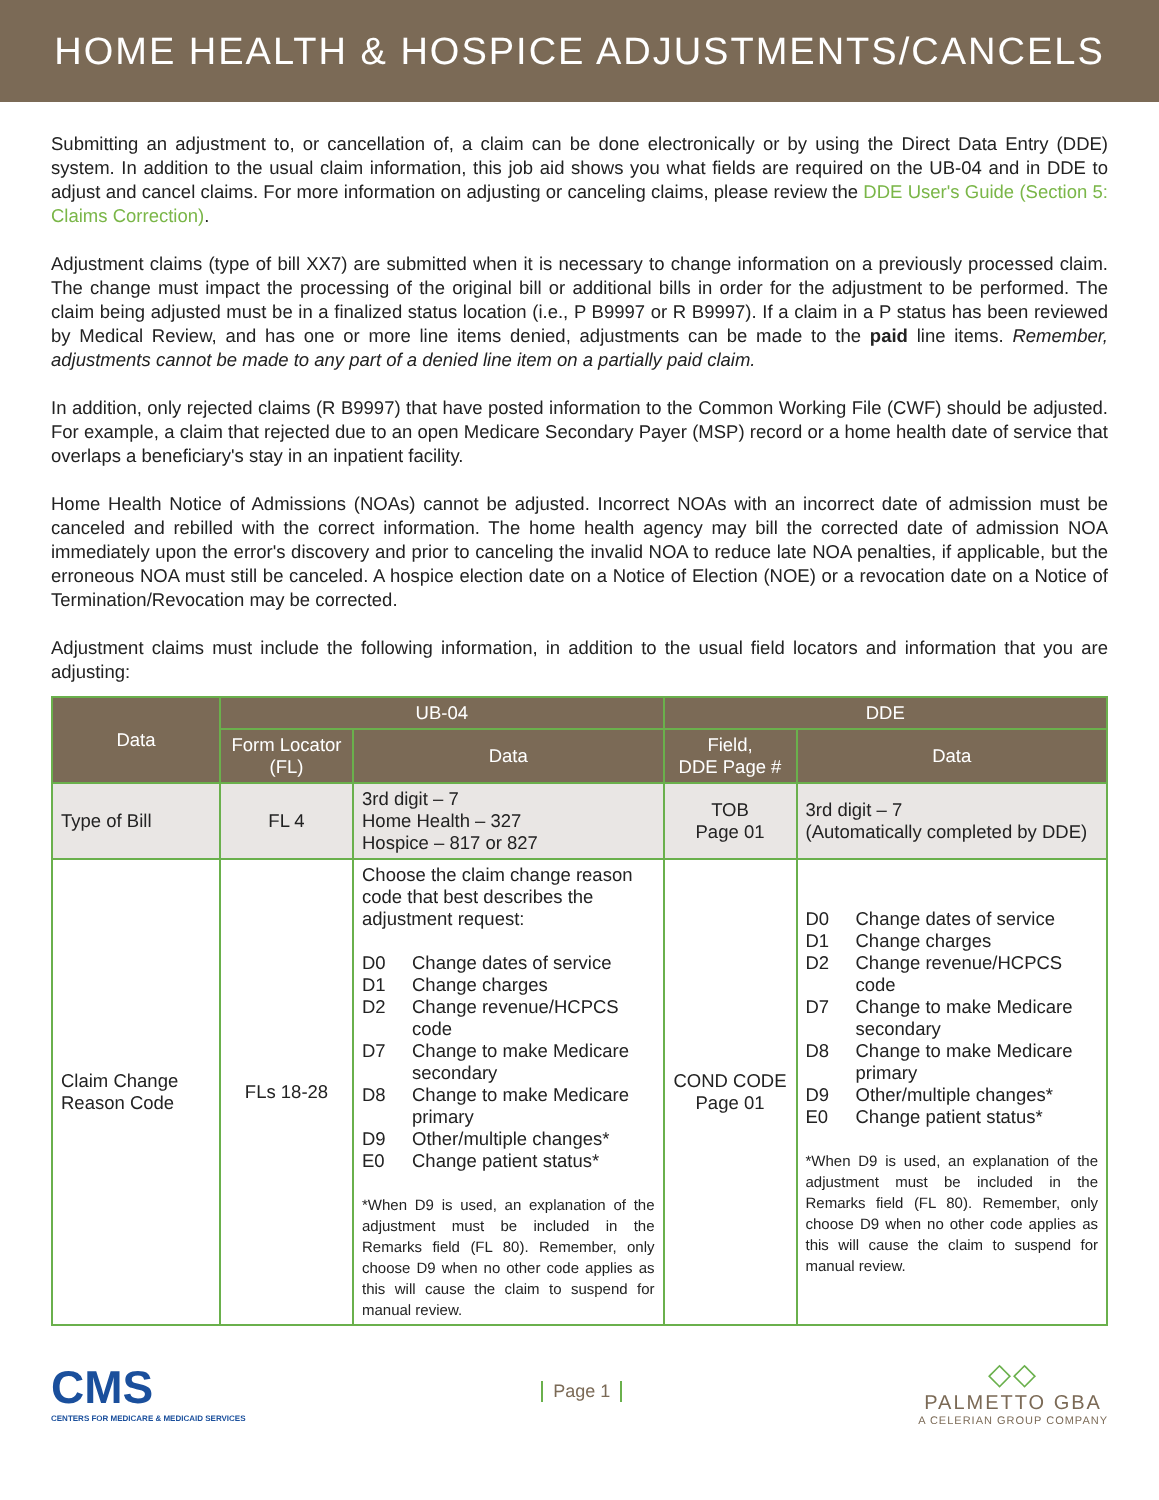HOME HEALTH & HOSPICE ADJUSTMENTS/CANCELS
Submitting an adjustment to, or cancellation of, a claim can be done electronically or by using the Direct Data Entry (DDE) system. In addition to the usual claim information, this job aid shows you what fields are required on the UB-04 and in DDE to adjust and cancel claims. For more information on adjusting or canceling claims, please review the DDE User's Guide (Section 5: Claims Correction).
Adjustment claims (type of bill XX7) are submitted when it is necessary to change information on a previously processed claim. The change must impact the processing of the original bill or additional bills in order for the adjustment to be performed. The claim being adjusted must be in a finalized status location (i.e., P B9997 or R B9997). If a claim in a P status has been reviewed by Medical Review, and has one or more line items denied, adjustments can be made to the paid line items. Remember, adjustments cannot be made to any part of a denied line item on a partially paid claim.
In addition, only rejected claims (R B9997) that have posted information to the Common Working File (CWF) should be adjusted. For example, a claim that rejected due to an open Medicare Secondary Payer (MSP) record or a home health date of service that overlaps a beneficiary's stay in an inpatient facility.
Home Health Notice of Admissions (NOAs) cannot be adjusted. Incorrect NOAs with an incorrect date of admission must be canceled and rebilled with the correct information. The home health agency may bill the corrected date of admission NOA immediately upon the error's discovery and prior to canceling the invalid NOA to reduce late NOA penalties, if applicable, but the erroneous NOA must still be canceled. A hospice election date on a Notice of Election (NOE) or a revocation date on a Notice of Termination/Revocation may be corrected.
Adjustment claims must include the following information, in addition to the usual field locators and information that you are adjusting:
| Data | UB-04 | | DDE | |
| --- | --- | --- | --- | --- |
| | Form Locator (FL) | Data | Field, DDE Page # | Data |
| Type of Bill | FL 4 | 3rd digit – 7 Home Health – 327 Hospice – 817 or 827 | TOB Page 01 | 3rd digit – 7 (Automatically completed by DDE) |
| Claim Change Reason Code | FLs 18-28 | Choose the claim change reason code that best describes the adjustment request: D0 Change dates of service D1 Change charges D2 Change revenue/HCPCS code D7 Change to make Medicare secondary D8 Change to make Medicare primary D9 Other/multiple changes* E0 Change patient status* *When D9 is used, an explanation of the adjustment must be included in the Remarks field (FL 80). Remember, only choose D9 when no other code applies as this will cause the claim to suspend for manual review. | COND CODE Page 01 | D0 Change dates of service D1 Change charges D2 Change revenue/HCPCS code D7 Change to make Medicare secondary D8 Change to make Medicare primary D9 Other/multiple changes* E0 Change patient status* *When D9 is used, an explanation of the adjustment must be included in the Remarks field (FL 80). Remember, only choose D9 when no other code applies as this will cause the claim to suspend for manual review. |
CMS
CENTERS FOR MEDICARE & MEDICAID SERVICES
Page 1
◇◇
PALMETTO GBA
A CELERIAN GROUP COMPANY